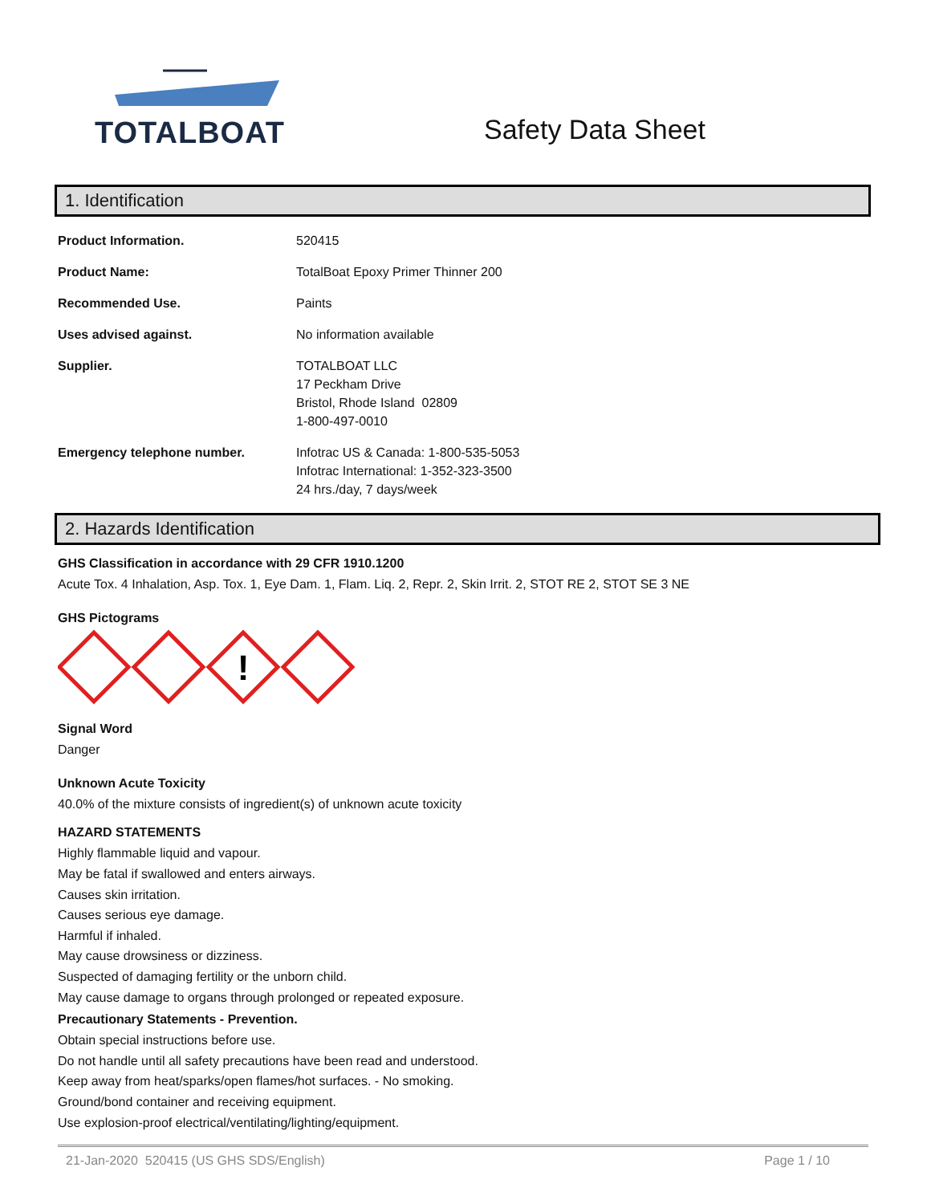TOTALBOAT
Safety Data Sheet
1. Identification
| Product Information. | 520415 |
| Product Name: | TotalBoat Epoxy Primer Thinner 200 |
| Recommended Use. | Paints |
| Uses advised against. | No information available |
| Supplier. | TOTALBOAT LLC 17 Peckham Drive Bristol, Rhode Island 02809 1-800-497-0010 |
| Emergency telephone number. | Infotrac US & Canada: 1-800-535-5053 Infotrac International: 1-352-323-3500 24 hrs./day, 7 days/week |
2. Hazards Identification
GHS Classification in accordance with 29 CFR 1910.1200
Acute Tox. 4 Inhalation, Asp. Tox. 1, Eye Dam. 1, Flam. Liq. 2, Repr. 2, Skin Irrit. 2, STOT RE 2, STOT SE 3 NE
GHS Pictograms
!
Signal Word
Danger
Unknown Acute Toxicity
40.0% of the mixture consists of ingredient(s) of unknown acute toxicity
HAZARD STATEMENTS
Highly flammable liquid and vapour.
May be fatal if swallowed and enters airways.
Causes skin irritation.
Causes serious eye damage.
Harmful if inhaled.
May cause drowsiness or dizziness.
Suspected of damaging fertility or the unborn child.
May cause damage to organs through prolonged or repeated exposure.
Precautionary Statements - Prevention.
Obtain special instructions before use.
Do not handle until all safety precautions have been read and understood.
Keep away from heat/sparks/open flames/hot surfaces. - No smoking.
Ground/bond container and receiving equipment.
Use explosion-proof electrical/ventilating/lighting/equipment.
21-Jan-2020 520415 (US GHS SDS/English) Page 1 / 10